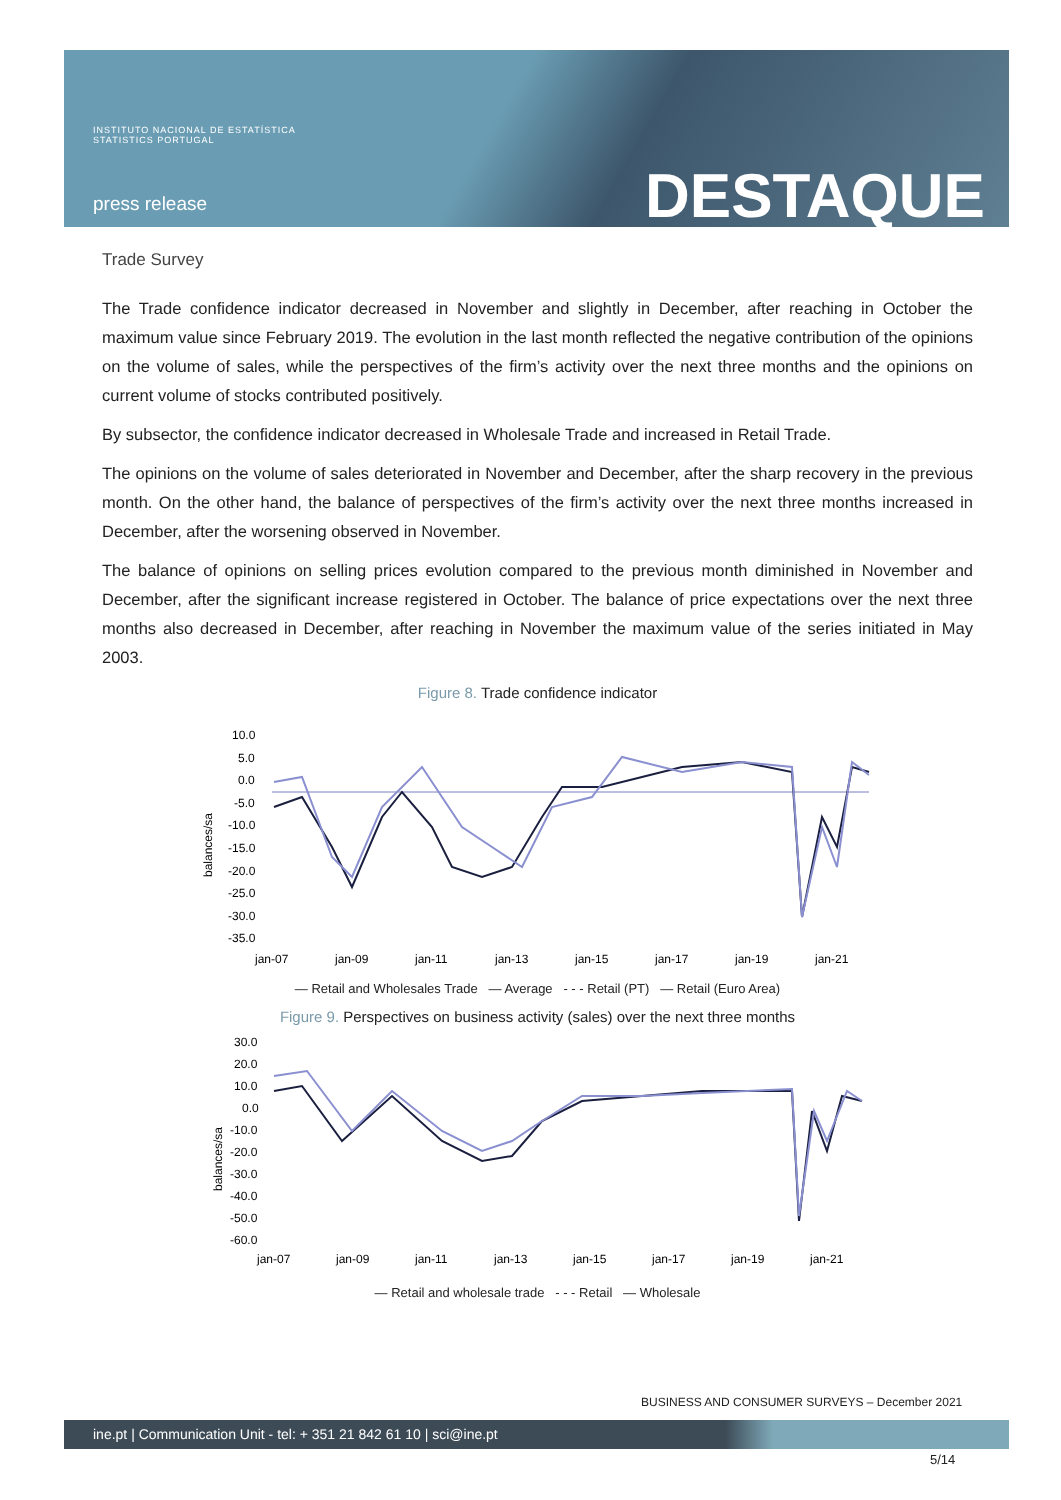INSTITUTO NACIONAL DE ESTATÍSTICA
STATISTICS PORTUGAL
press release DESTAQUE
Trade Survey
The Trade confidence indicator decreased in November and slightly in December, after reaching in October the maximum value since February 2019. The evolution in the last month reflected the negative contribution of the opinions on the volume of sales, while the perspectives of the firm’s activity over the next three months and the opinions on current volume of stocks contributed positively.
By subsector, the confidence indicator decreased in Wholesale Trade and increased in Retail Trade.
The opinions on the volume of sales deteriorated in November and December, after the sharp recovery in the previous month. On the other hand, the balance of perspectives of the firm’s activity over the next three months increased in December, after the worsening observed in November.
The balance of opinions on selling prices evolution compared to the previous month diminished in November and December, after the significant increase registered in October. The balance of price expectations over the next three months also decreased in December, after reaching in November the maximum value of the series initiated in May 2003.
Figure 8. Trade confidence indicator
balances/sa
10.0
5.0
0.0
-5.0
-10.0
-15.0
-20.0
-25.0
-30.0
-35.0
jan-07
jan-09
jan-11
jan-13
jan-15
jan-17
jan-19
jan-21
— Retail and Wholesales Trade — Average - - - Retail (PT) — Retail (Euro Area)
Figure 9. Perspectives on business activity (sales) over the next three months
balances/sa
30.0
20.0
10.0
0.0
-10.0
-20.0
-30.0
-40.0
-50.0
-60.0
jan-07
jan-09
jan-11
jan-13
jan-15
jan-17
jan-19
jan-21
— Retail and wholesale trade - - - Retail — Wholesale
BUSINESS AND CONSUMER SURVEYS – December 2021
ine.pt | Communication Unit - tel: + 351 21 842 61 10 | sci@ine.pt
5/14